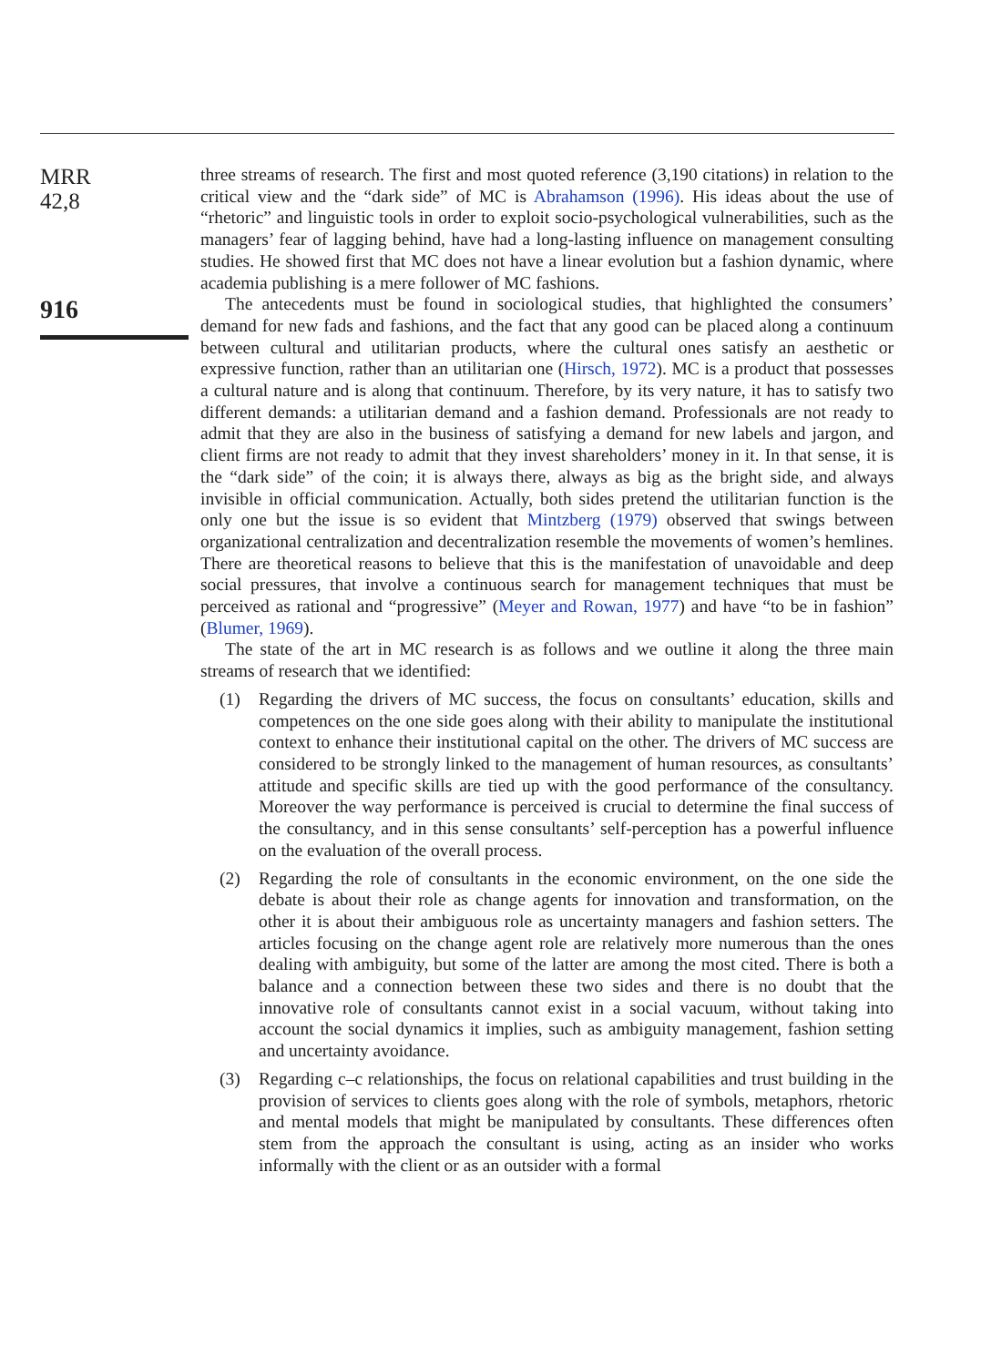MRR
42,8
916
three streams of research. The first and most quoted reference (3,190 citations) in relation to the critical view and the “dark side” of MC is Abrahamson (1996). His ideas about the use of “rhetoric” and linguistic tools in order to exploit socio-psychological vulnerabilities, such as the managers’ fear of lagging behind, have had a long-lasting influence on management consulting studies. He showed first that MC does not have a linear evolution but a fashion dynamic, where academia publishing is a mere follower of MC fashions.
The antecedents must be found in sociological studies, that highlighted the consumers’ demand for new fads and fashions, and the fact that any good can be placed along a continuum between cultural and utilitarian products, where the cultural ones satisfy an aesthetic or expressive function, rather than an utilitarian one (Hirsch, 1972). MC is a product that possesses a cultural nature and is along that continuum. Therefore, by its very nature, it has to satisfy two different demands: a utilitarian demand and a fashion demand. Professionals are not ready to admit that they are also in the business of satisfying a demand for new labels and jargon, and client firms are not ready to admit that they invest shareholders’ money in it. In that sense, it is the “dark side” of the coin; it is always there, always as big as the bright side, and always invisible in official communication. Actually, both sides pretend the utilitarian function is the only one but the issue is so evident that Mintzberg (1979) observed that swings between organizational centralization and decentralization resemble the movements of women’s hemlines. There are theoretical reasons to believe that this is the manifestation of unavoidable and deep social pressures, that involve a continuous search for management techniques that must be perceived as rational and “progressive” (Meyer and Rowan, 1977) and have “to be in fashion” (Blumer, 1969).
The state of the art in MC research is as follows and we outline it along the three main streams of research that we identified:
(1) Regarding the drivers of MC success, the focus on consultants’ education, skills and competences on the one side goes along with their ability to manipulate the institutional context to enhance their institutional capital on the other. The drivers of MC success are considered to be strongly linked to the management of human resources, as consultants’ attitude and specific skills are tied up with the good performance of the consultancy. Moreover the way performance is perceived is crucial to determine the final success of the consultancy, and in this sense consultants’ self-perception has a powerful influence on the evaluation of the overall process.
(2) Regarding the role of consultants in the economic environment, on the one side the debate is about their role as change agents for innovation and transformation, on the other it is about their ambiguous role as uncertainty managers and fashion setters. The articles focusing on the change agent role are relatively more numerous than the ones dealing with ambiguity, but some of the latter are among the most cited. There is both a balance and a connection between these two sides and there is no doubt that the innovative role of consultants cannot exist in a social vacuum, without taking into account the social dynamics it implies, such as ambiguity management, fashion setting and uncertainty avoidance.
(3) Regarding c–c relationships, the focus on relational capabilities and trust building in the provision of services to clients goes along with the role of symbols, metaphors, rhetoric and mental models that might be manipulated by consultants. These differences often stem from the approach the consultant is using, acting as an insider who works informally with the client or as an outsider with a formal